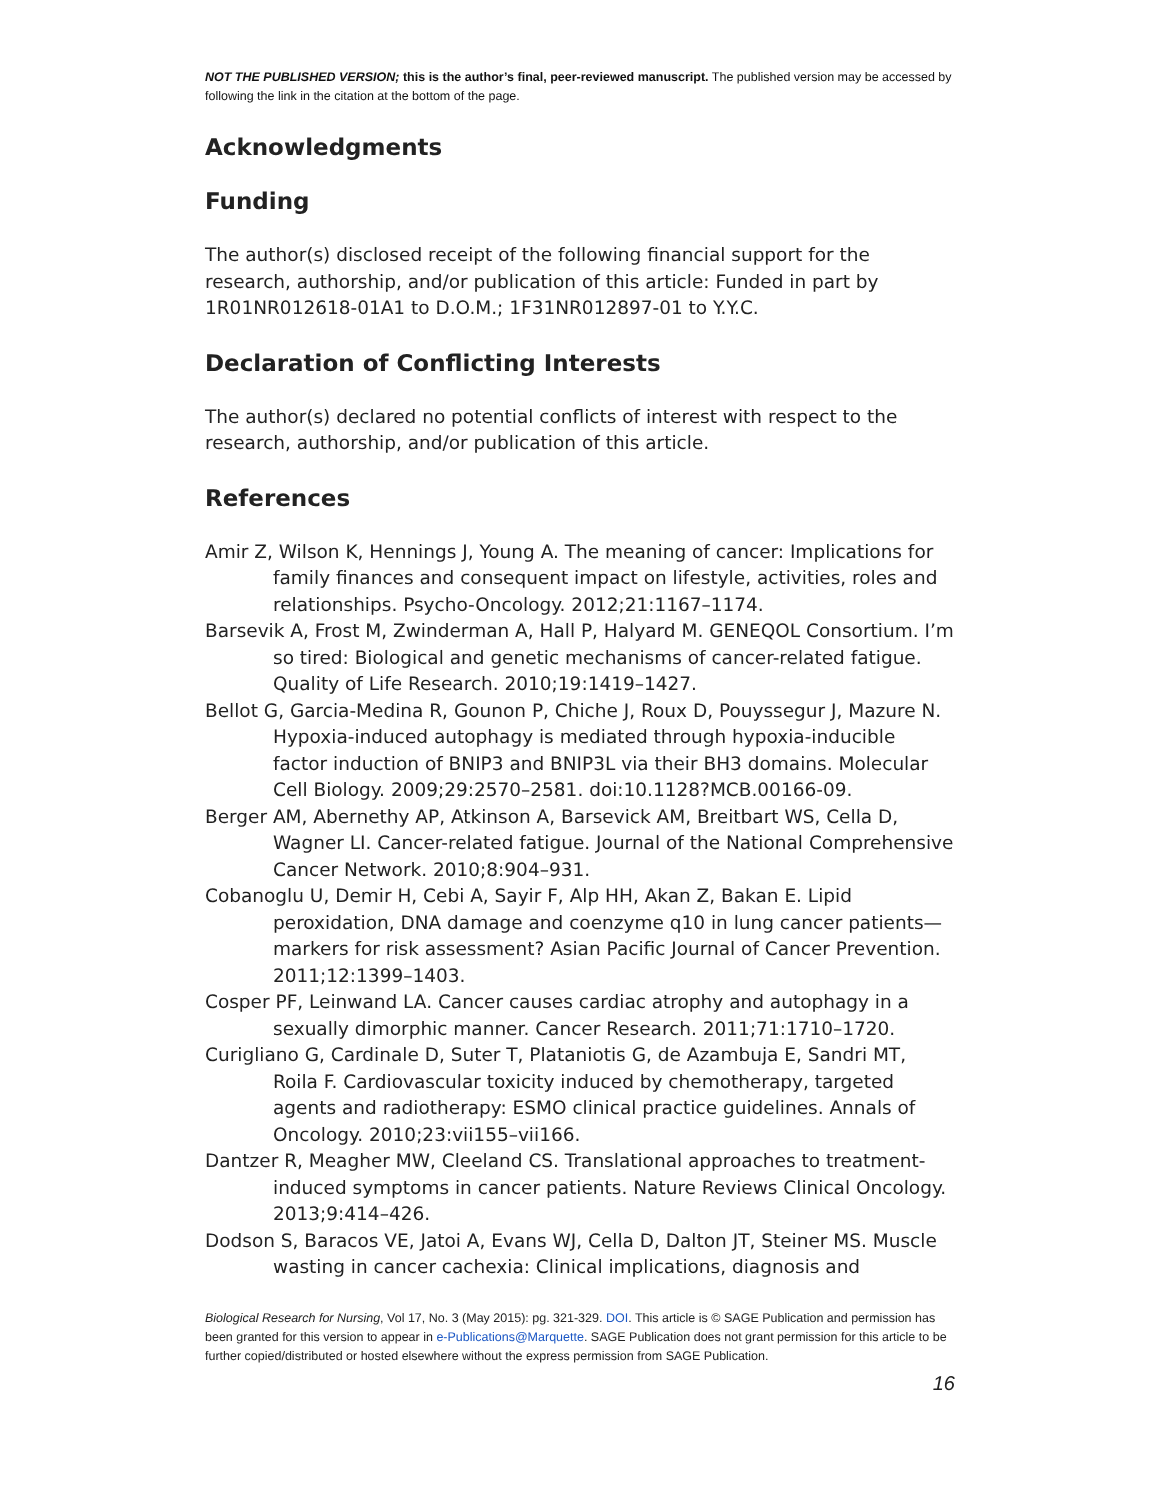NOT THE PUBLISHED VERSION; this is the author’s final, peer-reviewed manuscript. The published version may be accessed by following the link in the citation at the bottom of the page.
Acknowledgments
Funding
The author(s) disclosed receipt of the following financial support for the research, authorship, and/or publication of this article: Funded in part by 1R01NR012618-01A1 to D.O.M.; 1F31NR012897-01 to Y.Y.C.
Declaration of Conflicting Interests
The author(s) declared no potential conflicts of interest with respect to the research, authorship, and/or publication of this article.
References
Amir Z, Wilson K, Hennings J, Young A. The meaning of cancer: Implications for family finances and consequent impact on lifestyle, activities, roles and relationships. Psycho-Oncology. 2012;21:1167–1174.
Barsevik A, Frost M, Zwinderman A, Hall P, Halyard M. GENEQOL Consortium. I’m so tired: Biological and genetic mechanisms of cancer-related fatigue. Quality of Life Research. 2010;19:1419–1427.
Bellot G, Garcia-Medina R, Gounon P, Chiche J, Roux D, Pouyssegur J, Mazure N. Hypoxia-induced autophagy is mediated through hypoxia-inducible factor induction of BNIP3 and BNIP3L via their BH3 domains. Molecular Cell Biology. 2009;29:2570–2581. doi:10.1128?MCB.00166-09.
Berger AM, Abernethy AP, Atkinson A, Barsevick AM, Breitbart WS, Cella D, Wagner LI. Cancer-related fatigue. Journal of the National Comprehensive Cancer Network. 2010;8:904–931.
Cobanoglu U, Demir H, Cebi A, Sayir F, Alp HH, Akan Z, Bakan E. Lipid peroxidation, DNA damage and coenzyme q10 in lung cancer patients—markers for risk assessment? Asian Pacific Journal of Cancer Prevention. 2011;12:1399–1403.
Cosper PF, Leinwand LA. Cancer causes cardiac atrophy and autophagy in a sexually dimorphic manner. Cancer Research. 2011;71:1710–1720.
Curigliano G, Cardinale D, Suter T, Plataniotis G, de Azambuja E, Sandri MT, Roila F. Cardiovascular toxicity induced by chemotherapy, targeted agents and radiotherapy: ESMO clinical practice guidelines. Annals of Oncology. 2010;23:vii155–vii166.
Dantzer R, Meagher MW, Cleeland CS. Translational approaches to treatment-induced symptoms in cancer patients. Nature Reviews Clinical Oncology. 2013;9:414–426.
Dodson S, Baracos VE, Jatoi A, Evans WJ, Cella D, Dalton JT, Steiner MS. Muscle wasting in cancer cachexia: Clinical implications, diagnosis and
Biological Research for Nursing, Vol 17, No. 3 (May 2015): pg. 321-329. DOI. This article is © SAGE Publication and permission has been granted for this version to appear in e-Publications@Marquette. SAGE Publication does not grant permission for this article to be further copied/distributed or hosted elsewhere without the express permission from SAGE Publication.
16